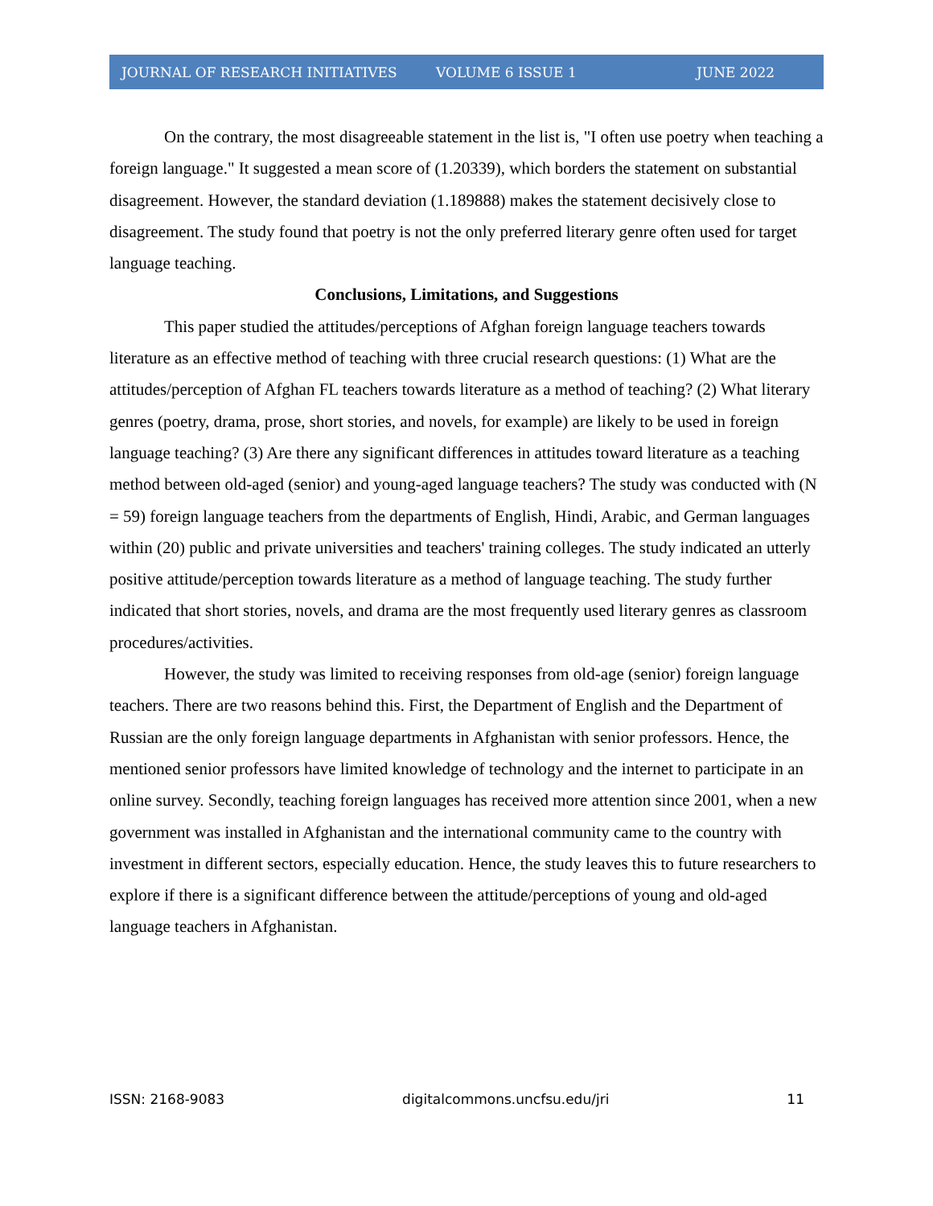JOURNAL OF RESEARCH INITIATIVES VOLUME 6 ISSUE 1 JUNE 2022
On the contrary, the most disagreeable statement in the list is, "I often use poetry when teaching a foreign language." It suggested a mean score of (1.20339), which borders the statement on substantial disagreement. However, the standard deviation (1.189888) makes the statement decisively close to disagreement. The study found that poetry is not the only preferred literary genre often used for target language teaching.
Conclusions, Limitations, and Suggestions
This paper studied the attitudes/perceptions of Afghan foreign language teachers towards literature as an effective method of teaching with three crucial research questions: (1) What are the attitudes/perception of Afghan FL teachers towards literature as a method of teaching? (2) What literary genres (poetry, drama, prose, short stories, and novels, for example) are likely to be used in foreign language teaching? (3) Are there any significant differences in attitudes toward literature as a teaching method between old-aged (senior) and young-aged language teachers? The study was conducted with (N = 59) foreign language teachers from the departments of English, Hindi, Arabic, and German languages within (20) public and private universities and teachers' training colleges. The study indicated an utterly positive attitude/perception towards literature as a method of language teaching. The study further indicated that short stories, novels, and drama are the most frequently used literary genres as classroom procedures/activities.
However, the study was limited to receiving responses from old-age (senior) foreign language teachers. There are two reasons behind this. First, the Department of English and the Department of Russian are the only foreign language departments in Afghanistan with senior professors. Hence, the mentioned senior professors have limited knowledge of technology and the internet to participate in an online survey. Secondly, teaching foreign languages has received more attention since 2001, when a new government was installed in Afghanistan and the international community came to the country with investment in different sectors, especially education. Hence, the study leaves this to future researchers to explore if there is a significant difference between the attitude/perceptions of young and old-aged language teachers in Afghanistan.
ISSN: 2168-9083 digitalcommons.uncfsu.edu/jri 11